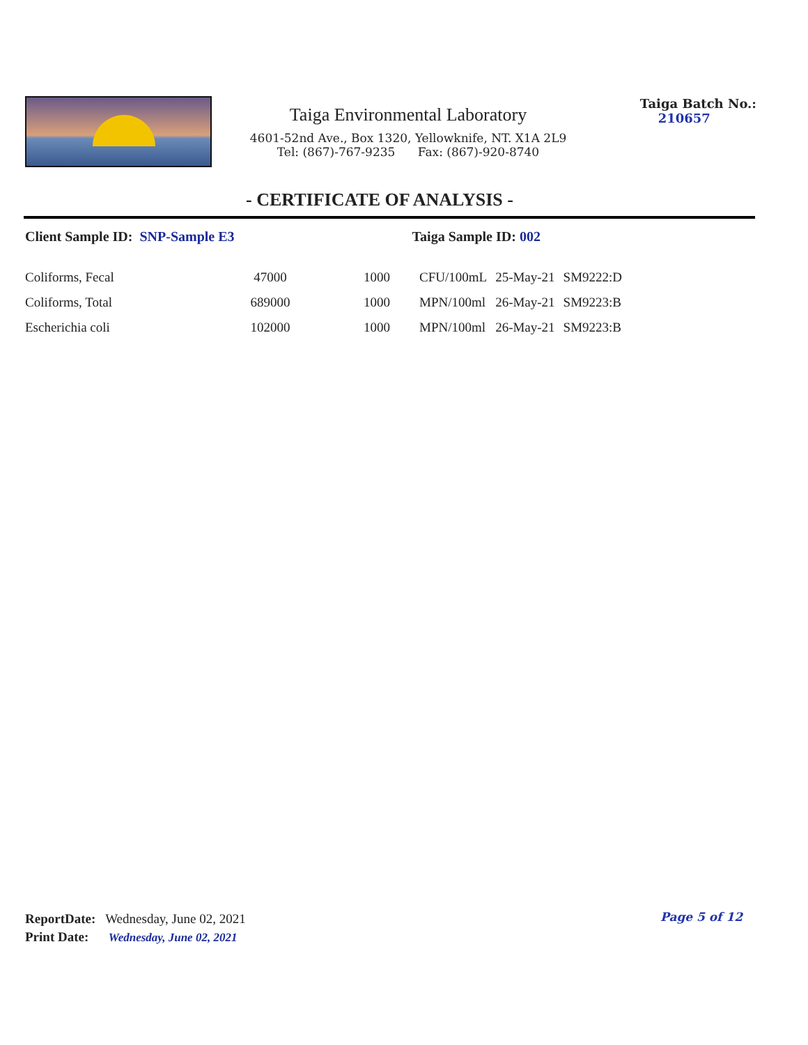Taiga Environmental Laboratory
4601-52nd Ave., Box 1320, Yellowknife, NT. X1A 2L9
Tel: (867)-767-9235 Fax: (867)-920-8740
Taiga Batch No.:
210657
- CERTIFICATE OF ANALYSIS -
Client Sample ID: SNP-Sample E3 Taiga Sample ID: 002
| Coliforms, Fecal | 47000 | 1000 | CFU/100mL | 25-May-21 | SM9222:D |
| Coliforms, Total | 689000 | 1000 | MPN/100ml | 26-May-21 | SM9223:B |
| Escherichia coli | 102000 | 1000 | MPN/100ml | 26-May-21 | SM9223:B |
ReportDate: Wednesday, June 02, 2021
Print Date: Wednesday, June 02, 2021
Page 5 of 12